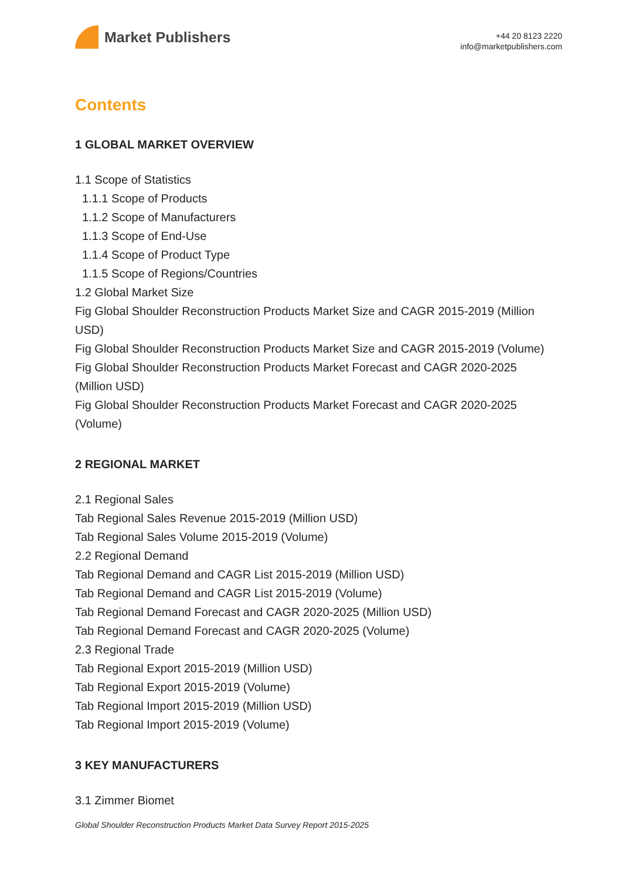Market Publishers
+44 20 8123 2220
info@marketpublishers.com
Contents
1 GLOBAL MARKET OVERVIEW
1.1 Scope of Statistics
1.1.1 Scope of Products
1.1.2 Scope of Manufacturers
1.1.3 Scope of End-Use
1.1.4 Scope of Product Type
1.1.5 Scope of Regions/Countries
1.2 Global Market Size
Fig Global Shoulder Reconstruction Products Market Size and CAGR 2015-2019 (Million USD)
Fig Global Shoulder Reconstruction Products Market Size and CAGR 2015-2019 (Volume)
Fig Global Shoulder Reconstruction Products Market Forecast and CAGR 2020-2025 (Million USD)
Fig Global Shoulder Reconstruction Products Market Forecast and CAGR 2020-2025 (Volume)
2 REGIONAL MARKET
2.1 Regional Sales
Tab Regional Sales Revenue 2015-2019 (Million USD)
Tab Regional Sales Volume 2015-2019 (Volume)
2.2 Regional Demand
Tab Regional Demand and CAGR List 2015-2019 (Million USD)
Tab Regional Demand and CAGR List 2015-2019 (Volume)
Tab Regional Demand Forecast and CAGR 2020-2025 (Million USD)
Tab Regional Demand Forecast and CAGR 2020-2025 (Volume)
2.3 Regional Trade
Tab Regional Export 2015-2019 (Million USD)
Tab Regional Export 2015-2019 (Volume)
Tab Regional Import 2015-2019 (Million USD)
Tab Regional Import 2015-2019 (Volume)
3 KEY MANUFACTURERS
3.1 Zimmer Biomet
Global Shoulder Reconstruction Products Market Data Survey Report 2015-2025